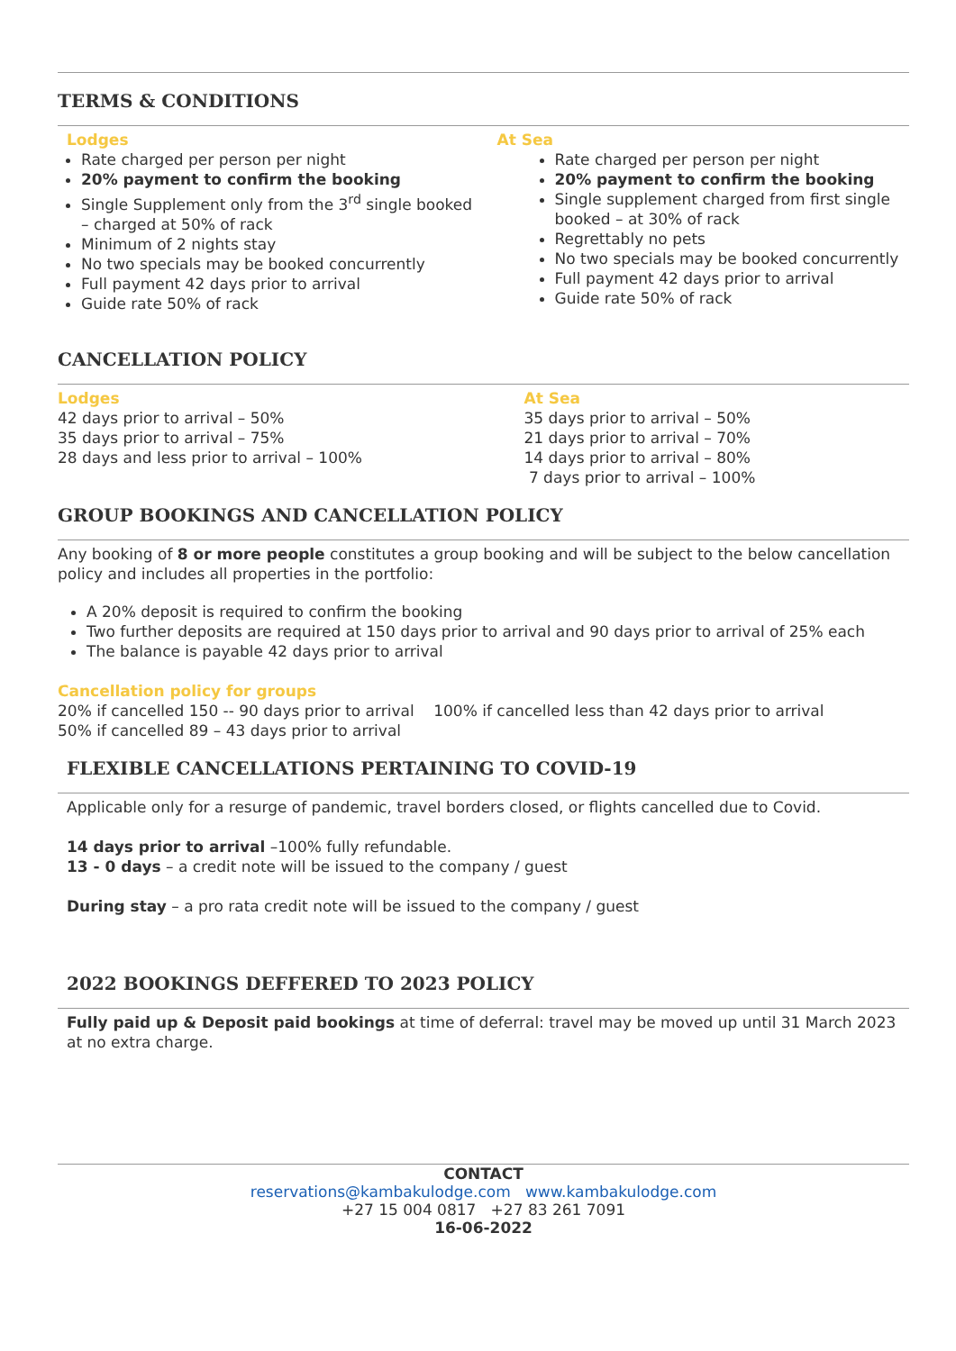TERMS & CONDITIONS
Lodges
Rate charged per person per night
20% payment to confirm the booking
Single Supplement only from the 3<sup>rd</sup> single booked – charged at 50% of rack
Minimum of 2 nights stay
No two specials may be booked concurrently
Full payment 42 days prior to arrival
Guide rate 50% of rack
At Sea
Rate charged per person per night
20% payment to confirm the booking
Single supplement charged from first single booked – at 30% of rack
Regrettably no pets
No two specials may be booked concurrently
Full payment 42 days prior to arrival
Guide rate 50% of rack
CANCELLATION POLICY
Lodges
42 days prior to arrival – 50%
35 days prior to arrival – 75%
28 days and less prior to arrival – 100%
At Sea
35 days prior to arrival – 50%
21 days prior to arrival – 70%
14 days prior to arrival – 80%
7 days prior to arrival – 100%
GROUP BOOKINGS AND CANCELLATION POLICY
Any booking of 8 or more people constitutes a group booking and will be subject to the below cancellation policy and includes all properties in the portfolio:
A 20% deposit is required to confirm the booking
Two further deposits are required at 150 days prior to arrival and 90 days prior to arrival of 25% each
The balance is payable 42 days prior to arrival
Cancellation policy for groups
20% if cancelled 150 -- 90 days prior to arrival 100% if cancelled less than 42 days prior to arrival
50% if cancelled 89 – 43 days prior to arrival
FLEXIBLE CANCELLATIONS PERTAINING TO COVID-19
Applicable only for a resurge of pandemic, travel borders closed, or flights cancelled due to Covid.
14 days prior to arrival –100% fully refundable.
13 - 0 days – a credit note will be issued to the company / guest
During stay – a pro rata credit note will be issued to the company / guest
2022 BOOKINGS DEFFERED TO 2023 POLICY
Fully paid up & Deposit paid bookings at time of deferral: travel may be moved up until 31 March 2023 at no extra charge.
CONTACT
reservations@kambakulodge.com www.kambakulodge.com
+27 15 004 0817 +27 83 261 7091
16-06-2022